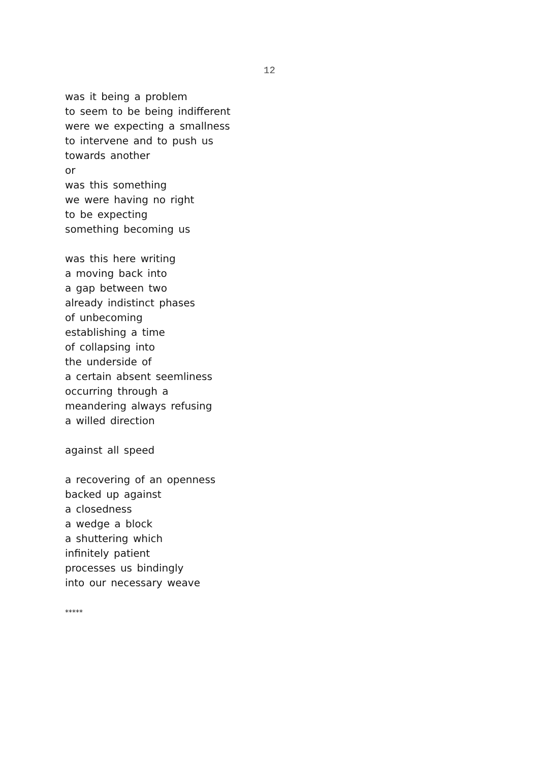12
was it being a problem
to seem to be being indifferent
were we expecting a smallness
to intervene and to push us
towards another
or
was this something
we were having no right
to be expecting
something becoming us
was this here writing
a moving back into
a gap between two
already indistinct phases
of unbecoming
establishing a time
of collapsing into
the underside of
a certain absent seemliness
occurring through a
meandering always refusing
a willed direction
against all speed
a recovering of an openness
backed up against
a closedness
a wedge a block
a shuttering which
infinitely patient
processes us bindingly
into our necessary weave
*****